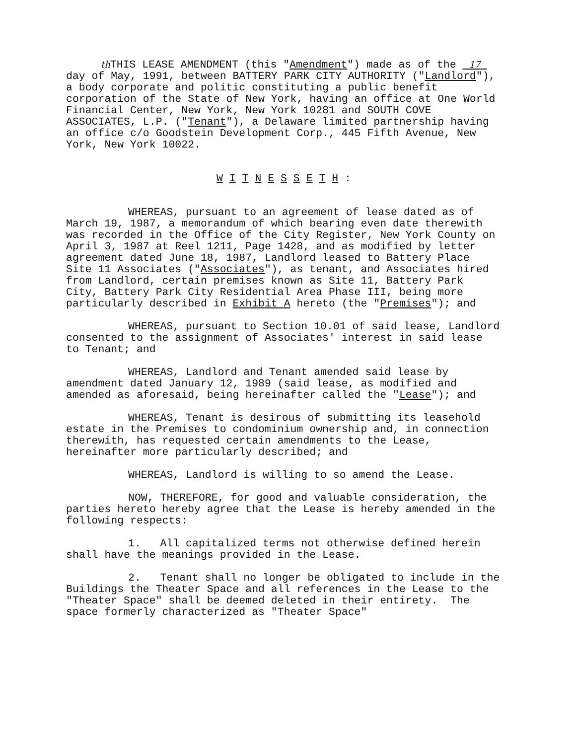th THIS LEASE AMENDMENT (this "Amendment") made as of the 17 day of May, 1991, between BATTERY PARK CITY AUTHORITY ("Landlord"), a body corporate and politic constituting a public benefit corporation of the State of New York, having an office at One World Financial Center, New York, New York 10281 and SOUTH COVE ASSOCIATES, L.P. ("Tenant"), a Delaware limited partnership having an office c/o Goodstein Development Corp., 445 Fifth Avenue, New York, New York 10022.
W I T N E S S E T H :
WHEREAS, pursuant to an agreement of lease dated as of March 19, 1987, a memorandum of which bearing even date therewith was recorded in the Office of the City Register, New York County on April 3, 1987 at Reel 1211, Page 1428, and as modified by letter agreement dated June 18, 1987, Landlord leased to Battery Place Site 11 Associates ("Associates"), as tenant, and Associates hired from Landlord, certain premises known as Site 11, Battery Park City, Battery Park City Residential Area Phase III, being more particularly described in Exhibit A hereto (the "Premises"); and
WHEREAS, pursuant to Section 10.01 of said lease, Landlord consented to the assignment of Associates' interest in said lease to Tenant; and
WHEREAS, Landlord and Tenant amended said lease by amendment dated January 12, 1989 (said lease, as modified and amended as aforesaid, being hereinafter called the "Lease"); and
WHEREAS, Tenant is desirous of submitting its leasehold estate in the Premises to condominium ownership and, in connection therewith, has requested certain amendments to the Lease, hereinafter more particularly described; and
WHEREAS, Landlord is willing to so amend the Lease.
NOW, THEREFORE, for good and valuable consideration, the parties hereto hereby agree that the Lease is hereby amended in the following respects:
1. All capitalized terms not otherwise defined herein shall have the meanings provided in the Lease.
2. Tenant shall no longer be obligated to include in the Buildings the Theater Space and all references in the Lease to the "Theater Space" shall be deemed deleted in their entirety. The space formerly characterized as "Theater Space"